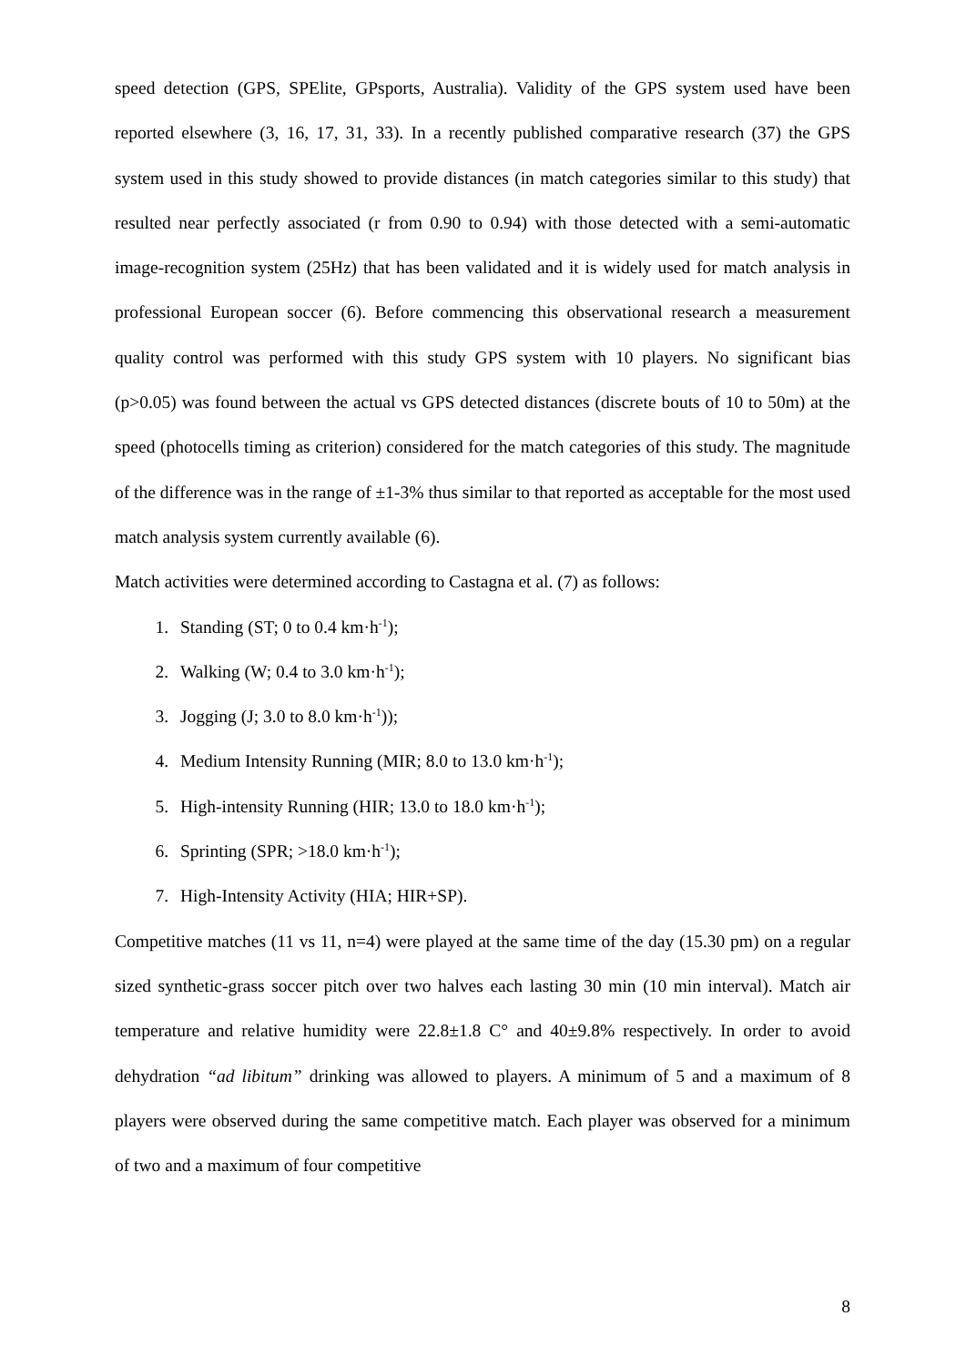speed detection (GPS, SPElite, GPsports, Australia). Validity of the GPS system used have been reported elsewhere (3, 16, 17, 31, 33). In a recently published comparative research (37) the GPS system used in this study showed to provide distances (in match categories similar to this study) that resulted near perfectly associated (r from 0.90 to 0.94) with those detected with a semi-automatic image-recognition system (25Hz) that has been validated and it is widely used for match analysis in professional European soccer (6). Before commencing this observational research a measurement quality control was performed with this study GPS system with 10 players. No significant bias (p>0.05) was found between the actual vs GPS detected distances (discrete bouts of 10 to 50m) at the speed (photocells timing as criterion) considered for the match categories of this study. The magnitude of the difference was in the range of ±1-3% thus similar to that reported as acceptable for the most used match analysis system currently available (6).
Match activities were determined according to Castagna et al. (7) as follows:
1. Standing (ST; 0 to 0.4 km·h<sup>-1</sup>);
2. Walking (W; 0.4 to 3.0 km·h<sup>-1</sup>);
3. Jogging (J; 3.0 to 8.0 km·h<sup>-1</sup>));
4. Medium Intensity Running (MIR; 8.0 to 13.0 km·h<sup>-1</sup>);
5. High-intensity Running (HIR; 13.0 to 18.0 km·h<sup>-1</sup>);
6. Sprinting (SPR; >18.0 km·h<sup>-1</sup>);
7. High-Intensity Activity (HIA; HIR+SP).
Competitive matches (11 vs 11, n=4) were played at the same time of the day (15.30 pm) on a regular sized synthetic-grass soccer pitch over two halves each lasting 30 min (10 min interval). Match air temperature and relative humidity were 22.8±1.8 C° and 40±9.8% respectively. In order to avoid dehydration “ad libitum” drinking was allowed to players. A minimum of 5 and a maximum of 8 players were observed during the same competitive match. Each player was observed for a minimum of two and a maximum of four competitive
8